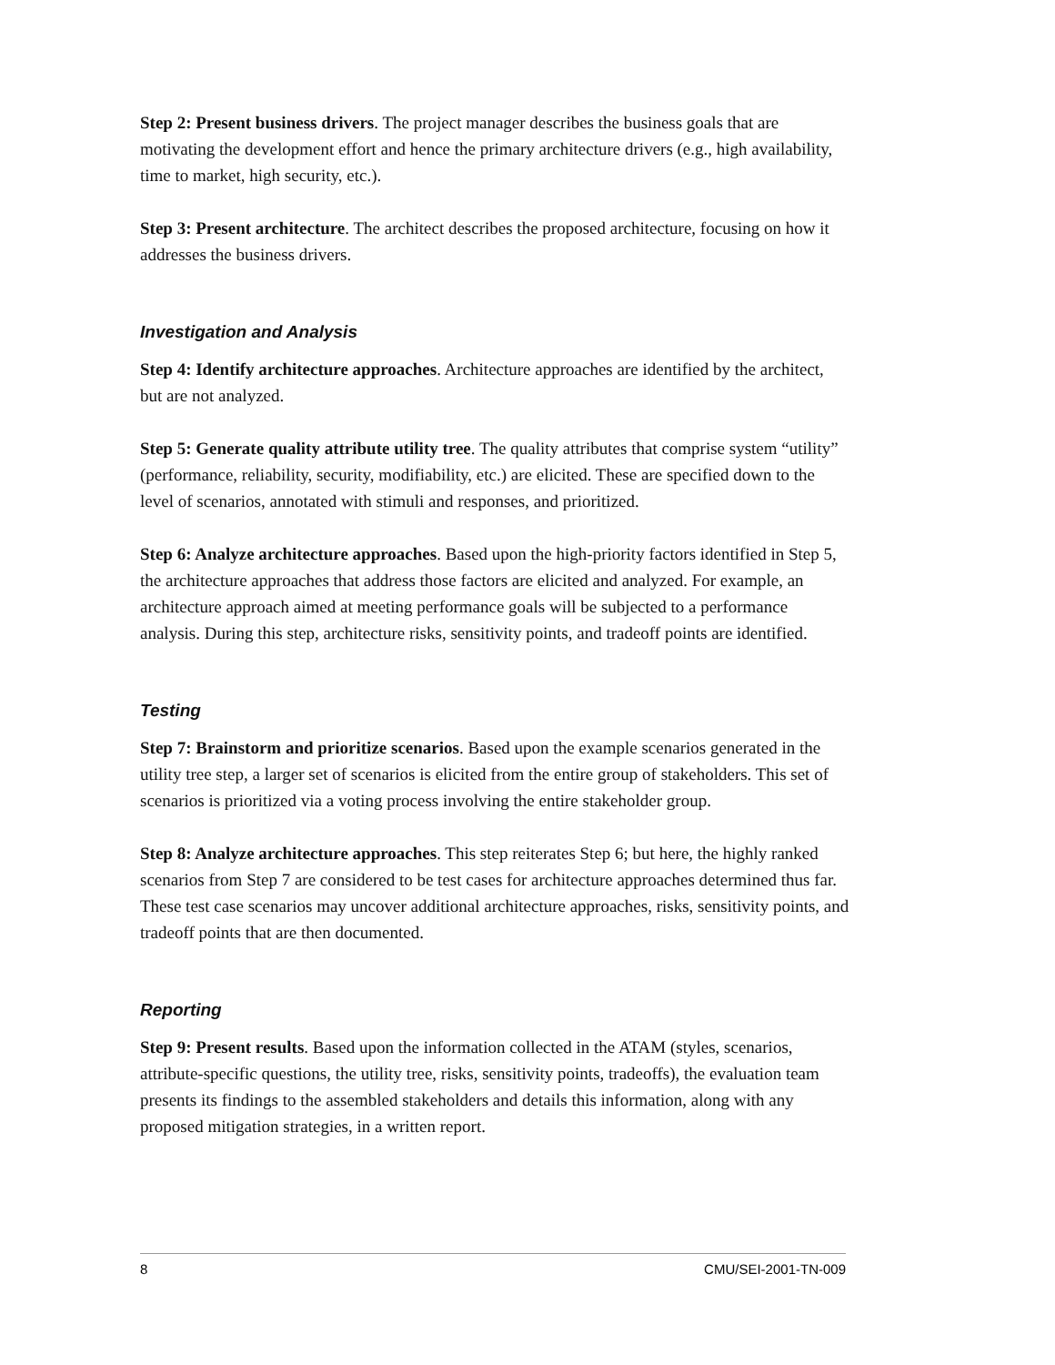Step 2: Present business drivers. The project manager describes the business goals that are motivating the development effort and hence the primary architecture drivers (e.g., high availability, time to market, high security, etc.).
Step 3: Present architecture. The architect describes the proposed architecture, focusing on how it addresses the business drivers.
Investigation and Analysis
Step 4: Identify architecture approaches. Architecture approaches are identified by the architect, but are not analyzed.
Step 5: Generate quality attribute utility tree. The quality attributes that comprise system “utility” (performance, reliability, security, modifiability, etc.) are elicited. These are specified down to the level of scenarios, annotated with stimuli and responses, and prioritized.
Step 6: Analyze architecture approaches. Based upon the high-priority factors identified in Step 5, the architecture approaches that address those factors are elicited and analyzed. For example, an architecture approach aimed at meeting performance goals will be subjected to a performance analysis. During this step, architecture risks, sensitivity points, and tradeoff points are identified.
Testing
Step 7: Brainstorm and prioritize scenarios. Based upon the example scenarios generated in the utility tree step, a larger set of scenarios is elicited from the entire group of stakeholders. This set of scenarios is prioritized via a voting process involving the entire stakeholder group.
Step 8: Analyze architecture approaches. This step reiterates Step 6; but here, the highly ranked scenarios from Step 7 are considered to be test cases for architecture approaches determined thus far. These test case scenarios may uncover additional architecture approaches, risks, sensitivity points, and tradeoff points that are then documented.
Reporting
Step 9: Present results. Based upon the information collected in the ATAM (styles, scenarios, attribute-specific questions, the utility tree, risks, sensitivity points, tradeoffs), the evaluation team presents its findings to the assembled stakeholders and details this information, along with any proposed mitigation strategies, in a written report.
8 CMU/SEI-2001-TN-009